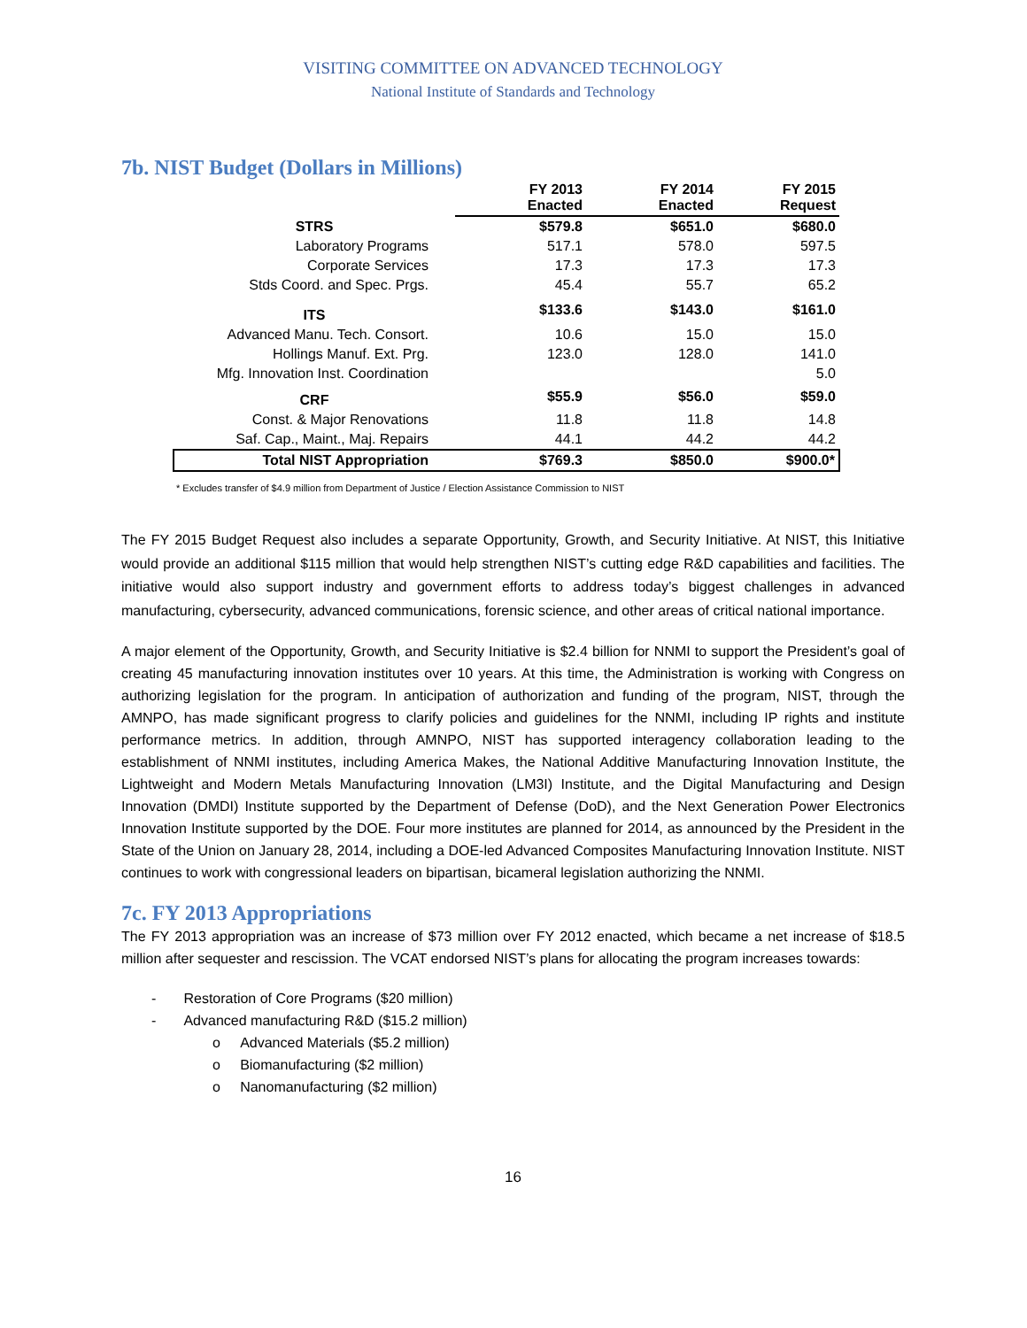VISITING COMMITTEE ON ADVANCED TECHNOLOGY
National Institute of Standards and Technology
7b. NIST Budget (Dollars in Millions)
| | FY 2013 Enacted | FY 2014 Enacted | FY 2015 Request |
| --- | --- | --- | --- |
| STRS | $579.8 | $651.0 | $680.0 |
| Laboratory Programs | 517.1 | 578.0 | 597.5 |
| Corporate Services | 17.3 | 17.3 | 17.3 |
| Stds Coord. and Spec. Prgs. | 45.4 | 55.7 | 65.2 |
| ITS | $133.6 | $143.0 | $161.0 |
| Advanced Manu. Tech. Consort. | 10.6 | 15.0 | 15.0 |
| Hollings Manuf. Ext. Prg. | 123.0 | 128.0 | 141.0 |
| Mfg. Innovation Inst. Coordination | | | 5.0 |
| CRF | $55.9 | $56.0 | $59.0 |
| Const. & Major Renovations | 11.8 | 11.8 | 14.8 |
| Saf. Cap., Maint., Maj. Repairs | 44.1 | 44.2 | 44.2 |
| Total NIST Appropriation | $769.3 | $850.0 | $900.0* |
* Excludes transfer of $4.9 million from Department of Justice / Election Assistance Commission to NIST
The FY 2015 Budget Request also includes a separate Opportunity, Growth, and Security Initiative. At NIST, this Initiative would provide an additional $115 million that would help strengthen NIST’s cutting edge R&D capabilities and facilities. The initiative would also support industry and government efforts to address today’s biggest challenges in advanced manufacturing, cybersecurity, advanced communications, forensic science, and other areas of critical national importance.
A major element of the Opportunity, Growth, and Security Initiative is $2.4 billion for NNMI to support the President’s goal of creating 45 manufacturing innovation institutes over 10 years. At this time, the Administration is working with Congress on authorizing legislation for the program. In anticipation of authorization and funding of the program, NIST, through the AMNPO, has made significant progress to clarify policies and guidelines for the NNMI, including IP rights and institute performance metrics. In addition, through AMNPO, NIST has supported interagency collaboration leading to the establishment of NNMI institutes, including America Makes, the National Additive Manufacturing Innovation Institute, the Lightweight and Modern Metals Manufacturing Innovation (LM3I) Institute, and the Digital Manufacturing and Design Innovation (DMDI) Institute supported by the Department of Defense (DoD), and the Next Generation Power Electronics Innovation Institute supported by the DOE. Four more institutes are planned for 2014, as announced by the President in the State of the Union on January 28, 2014, including a DOE-led Advanced Composites Manufacturing Innovation Institute. NIST continues to work with congressional leaders on bipartisan, bicameral legislation authorizing the NNMI.
7c. FY 2013 Appropriations
The FY 2013 appropriation was an increase of $73 million over FY 2012 enacted, which became a net increase of $18.5 million after sequester and rescission. The VCAT endorsed NIST’s plans for allocating the program increases towards:
- Restoration of Core Programs ($20 million)
- Advanced manufacturing R&D ($15.2 million)
o Advanced Materials ($5.2 million)
o Biomanufacturing ($2 million)
o Nanomanufacturing ($2 million)
16